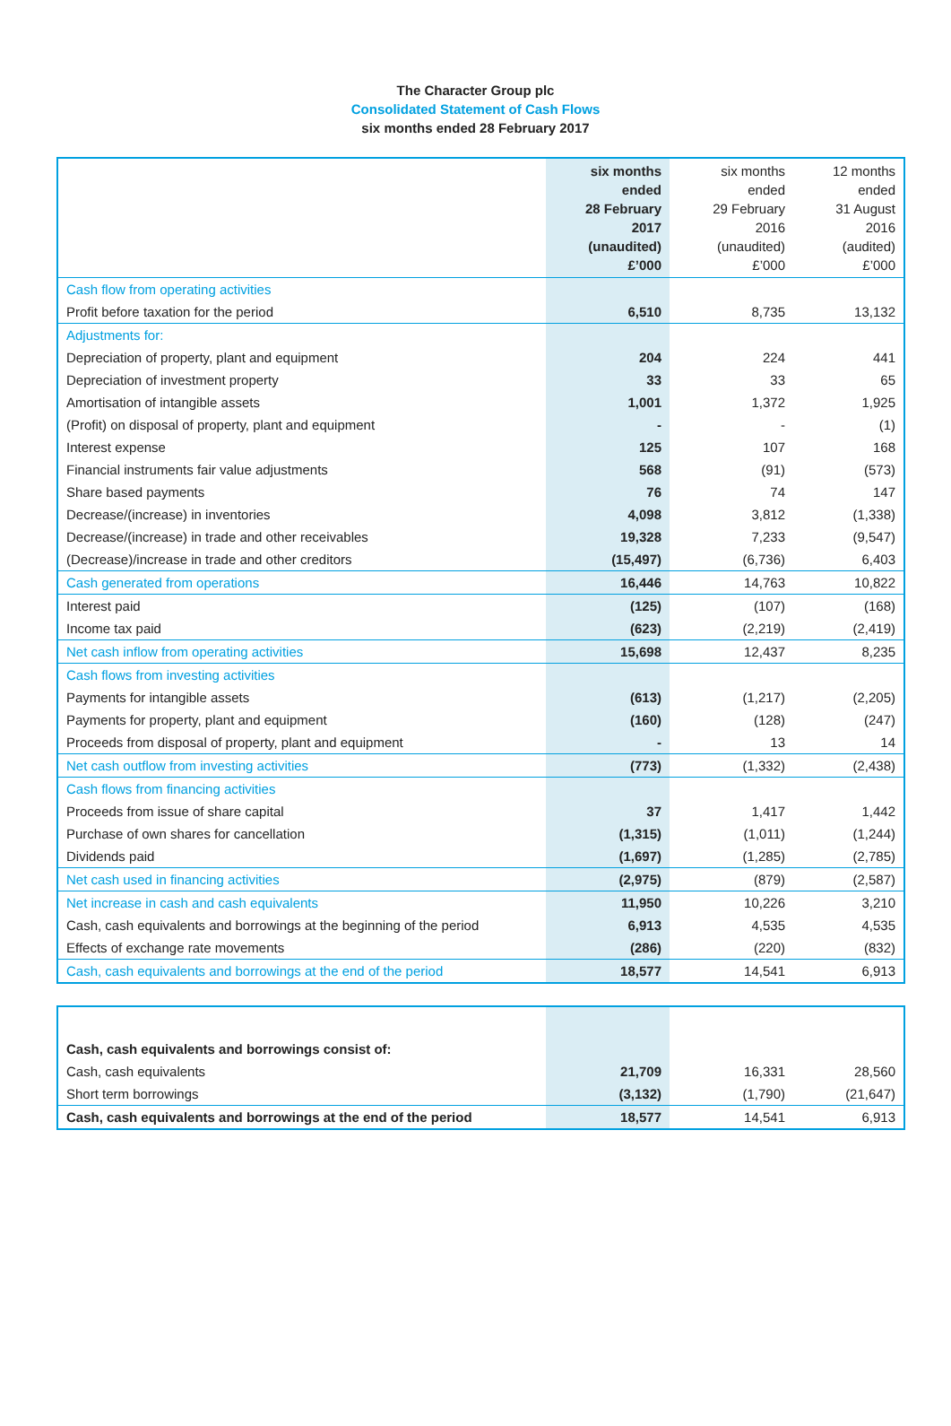The Character Group plc
Consolidated Statement of Cash Flows
six months ended 28 February 2017
| | six months ended 28 February 2017 (unaudited) £’000 | six months ended 29 February 2016 (unaudited) £’000 | 12 months ended 31 August 2016 (audited) £’000 |
| --- | --- | --- | --- |
| Cash flow from operating activities | | | |
| Profit before taxation for the period | 6,510 | 8,735 | 13,132 |
| Adjustments for: | | | |
| Depreciation of property, plant and equipment | 204 | 224 | 441 |
| Depreciation of investment property | 33 | 33 | 65 |
| Amortisation of intangible assets | 1,001 | 1,372 | 1,925 |
| (Profit) on disposal of property, plant and equipment | - | - | (1) |
| Interest expense | 125 | 107 | 168 |
| Financial instruments fair value adjustments | 568 | (91) | (573) |
| Share based payments | 76 | 74 | 147 |
| Decrease/(increase) in inventories | 4,098 | 3,812 | (1,338) |
| Decrease/(increase) in trade and other receivables | 19,328 | 7,233 | (9,547) |
| (Decrease)/increase in trade and other creditors | (15,497) | (6,736) | 6,403 |
| Cash generated from operations | 16,446 | 14,763 | 10,822 |
| Interest paid | (125) | (107) | (168) |
| Income tax paid | (623) | (2,219) | (2,419) |
| Net cash inflow from operating activities | 15,698 | 12,437 | 8,235 |
| Cash flows from investing activities | | | |
| Payments for intangible assets | (613) | (1,217) | (2,205) |
| Payments for property, plant and equipment | (160) | (128) | (247) |
| Proceeds from disposal of property, plant and equipment | - | 13 | 14 |
| Net cash outflow from investing activities | (773) | (1,332) | (2,438) |
| Cash flows from financing activities | | | |
| Proceeds from issue of share capital | 37 | 1,417 | 1,442 |
| Purchase of own shares for cancellation | (1,315) | (1,011) | (1,244) |
| Dividends paid | (1,697) | (1,285) | (2,785) |
| Net cash used in financing activities | (2,975) | (879) | (2,587) |
| Net increase in cash and cash equivalents | 11,950 | 10,226 | 3,210 |
| Cash, cash equivalents and borrowings at the beginning of the period | 6,913 | 4,535 | 4,535 |
| Effects of exchange rate movements | (286) | (220) | (832) |
| Cash, cash equivalents and borrowings at the end of the period | 18,577 | 14,541 | 6,913 |
| Cash, cash equivalents and borrowings consist of: | | | |
| Cash, cash equivalents | 21,709 | 16,331 | 28,560 |
| Short term borrowings | (3,132) | (1,790) | (21,647) |
| Cash, cash equivalents and borrowings at the end of the period | 18,577 | 14,541 | 6,913 |